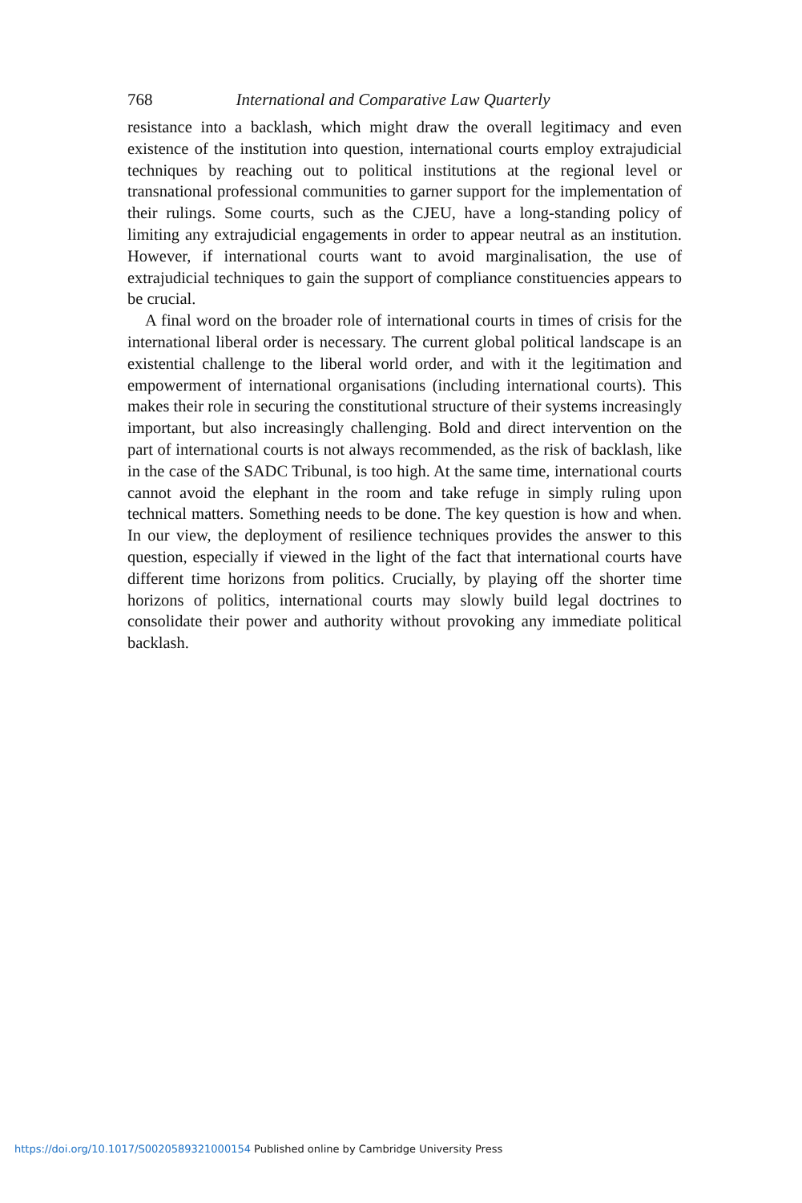768 International and Comparative Law Quarterly
resistance into a backlash, which might draw the overall legitimacy and even existence of the institution into question, international courts employ extrajudicial techniques by reaching out to political institutions at the regional level or transnational professional communities to garner support for the implementation of their rulings. Some courts, such as the CJEU, have a long-standing policy of limiting any extrajudicial engagements in order to appear neutral as an institution. However, if international courts want to avoid marginalisation, the use of extrajudicial techniques to gain the support of compliance constituencies appears to be crucial.
A final word on the broader role of international courts in times of crisis for the international liberal order is necessary. The current global political landscape is an existential challenge to the liberal world order, and with it the legitimation and empowerment of international organisations (including international courts). This makes their role in securing the constitutional structure of their systems increasingly important, but also increasingly challenging. Bold and direct intervention on the part of international courts is not always recommended, as the risk of backlash, like in the case of the SADC Tribunal, is too high. At the same time, international courts cannot avoid the elephant in the room and take refuge in simply ruling upon technical matters. Something needs to be done. The key question is how and when. In our view, the deployment of resilience techniques provides the answer to this question, especially if viewed in the light of the fact that international courts have different time horizons from politics. Crucially, by playing off the shorter time horizons of politics, international courts may slowly build legal doctrines to consolidate their power and authority without provoking any immediate political backlash.
https://doi.org/10.1017/S0020589321000154 Published online by Cambridge University Press